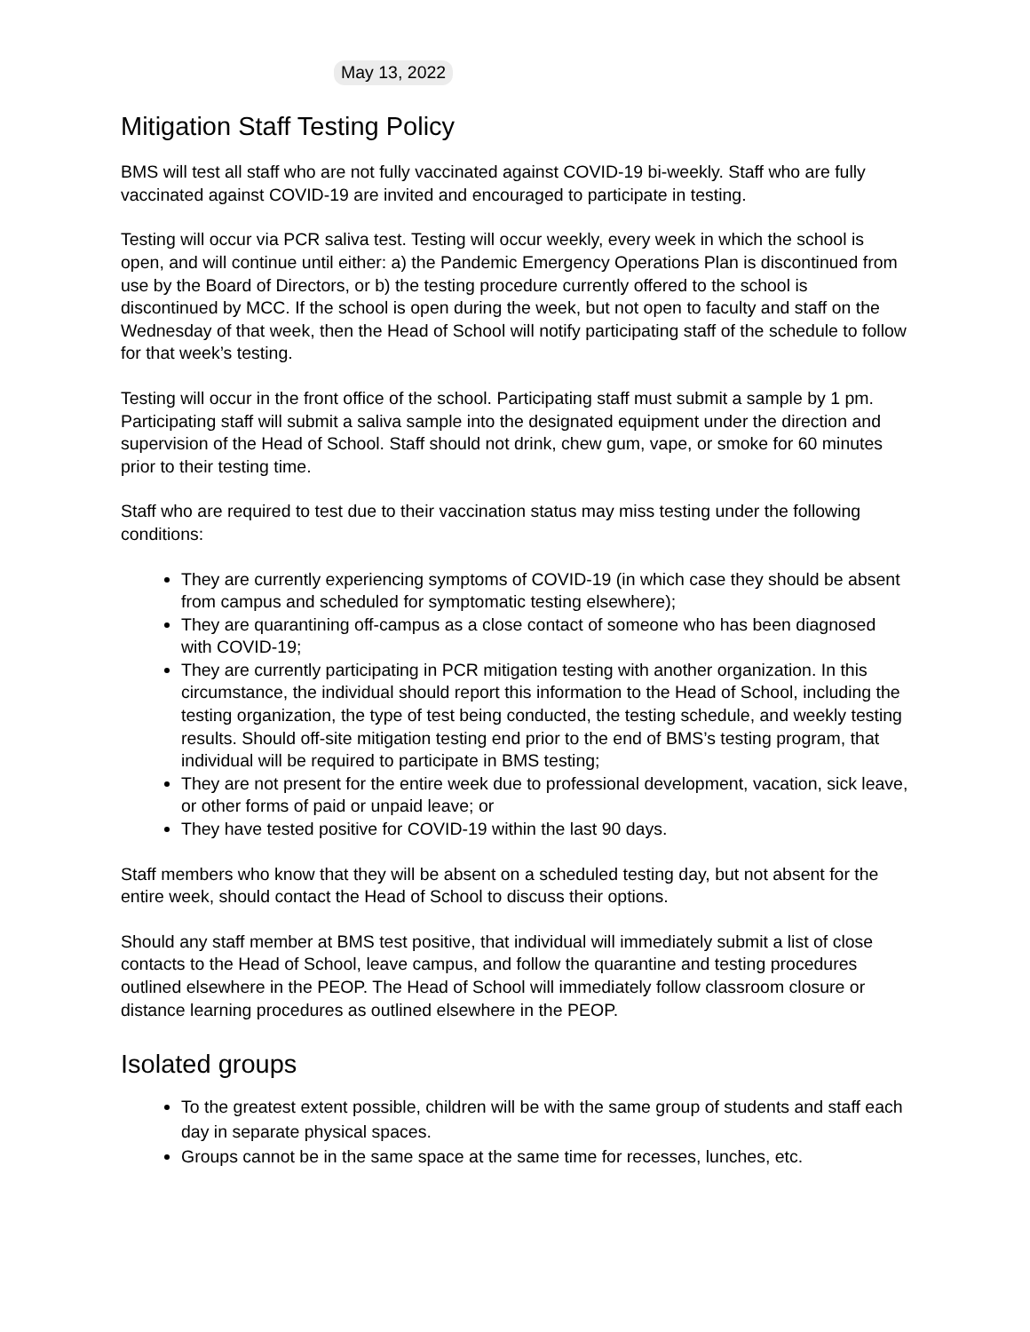May 13, 2022
Mitigation Staff Testing Policy
BMS will test all staff who are not fully vaccinated against COVID-19 bi-weekly. Staff who are fully vaccinated against COVID-19 are invited and encouraged to participate in testing.
Testing will occur via PCR saliva test. Testing will occur weekly, every week in which the school is open, and will continue until either: a) the Pandemic Emergency Operations Plan is discontinued from use by the Board of Directors, or b) the testing procedure currently offered to the school is discontinued by MCC. If the school is open during the week, but not open to faculty and staff on the Wednesday of that week, then the Head of School will notify participating staff of the schedule to follow for that week’s testing.
Testing will occur in the front office of the school. Participating staff must submit a sample by 1 pm. Participating staff will submit a saliva sample into the designated equipment under the direction and supervision of the Head of School. Staff should not drink, chew gum, vape, or smoke for 60 minutes prior to their testing time.
Staff who are required to test due to their vaccination status may miss testing under the following conditions:
They are currently experiencing symptoms of COVID-19 (in which case they should be absent from campus and scheduled for symptomatic testing elsewhere);
They are quarantining off-campus as a close contact of someone who has been diagnosed with COVID-19;
They are currently participating in PCR mitigation testing with another organization. In this circumstance, the individual should report this information to the Head of School, including the testing organization, the type of test being conducted, the testing schedule, and weekly testing results. Should off-site mitigation testing end prior to the end of BMS’s testing program, that individual will be required to participate in BMS testing;
They are not present for the entire week due to professional development, vacation, sick leave, or other forms of paid or unpaid leave; or
They have tested positive for COVID-19 within the last 90 days.
Staff members who know that they will be absent on a scheduled testing day, but not absent for the entire week, should contact the Head of School to discuss their options.
Should any staff member at BMS test positive, that individual will immediately submit a list of close contacts to the Head of School, leave campus, and follow the quarantine and testing procedures outlined elsewhere in the PEOP. The Head of School will immediately follow classroom closure or distance learning procedures as outlined elsewhere in the PEOP.
Isolated groups
To the greatest extent possible, children will be with the same group of students and staff each day in separate physical spaces.
Groups cannot be in the same space at the same time for recesses, lunches, etc.